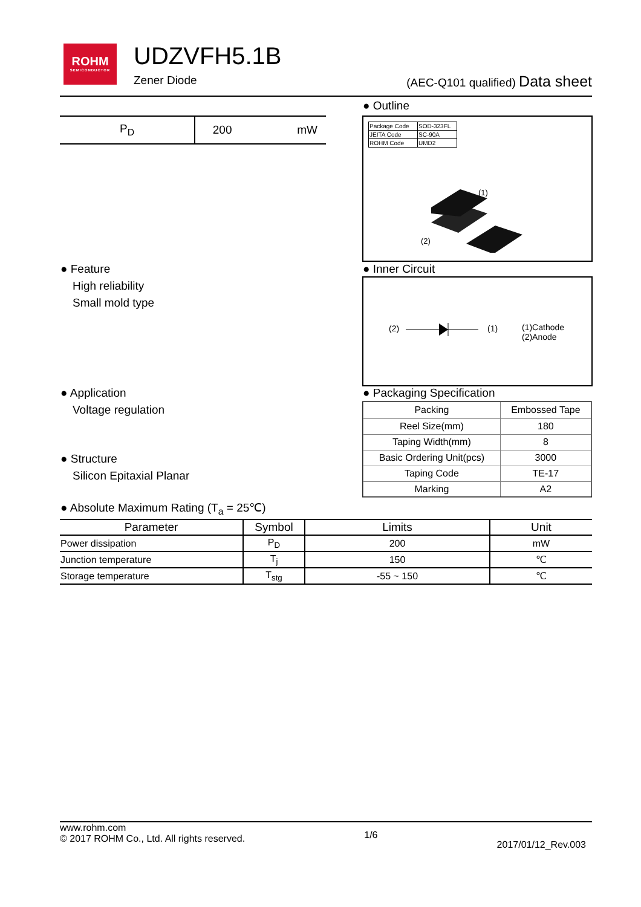ROHM
SEMICONDUCTOR
UDZVFH5.1B
Zener Diode
(AEC-Q101 qualified) Data sheet
| P<sub>D</sub> | 200 | mW |
● Outline
| Package Code | SOD-323FL |
| JEITA Code | SC-90A |
| ROHM Code | UMD2 |
(1)
(2)
● Feature
High reliability
Small mold type
● Inner Circuit
(2) (1)
(1)Cathode
(2)Anode
● Application
Voltage regulation
● Packaging Specification
| Packing | Embossed Tape |
| Reel Size(mm) | 180 |
| Taping Width(mm) | 8 |
| Basic Ordering Unit(pcs) | 3000 |
| Taping Code | TE-17 |
| Marking | A2 |
● Structure
Silicon Epitaxial Planar
● Absolute Maximum Rating (T<sub>a</sub> = 25℃)
| Parameter | Symbol | Limits | Unit |
| --- | --- | --- | --- |
| Power dissipation | P<sub>D</sub> | 200 | mW |
| Junction temperature | T<sub>j</sub> | 150 | ℃ |
| Storage temperature | T<sub>stg</sub> | -55 ~ 150 | ℃ |
www.rohm.com
© 2017 ROHM Co., Ltd. All rights reserved.
1/6
2017/01/12_Rev.003